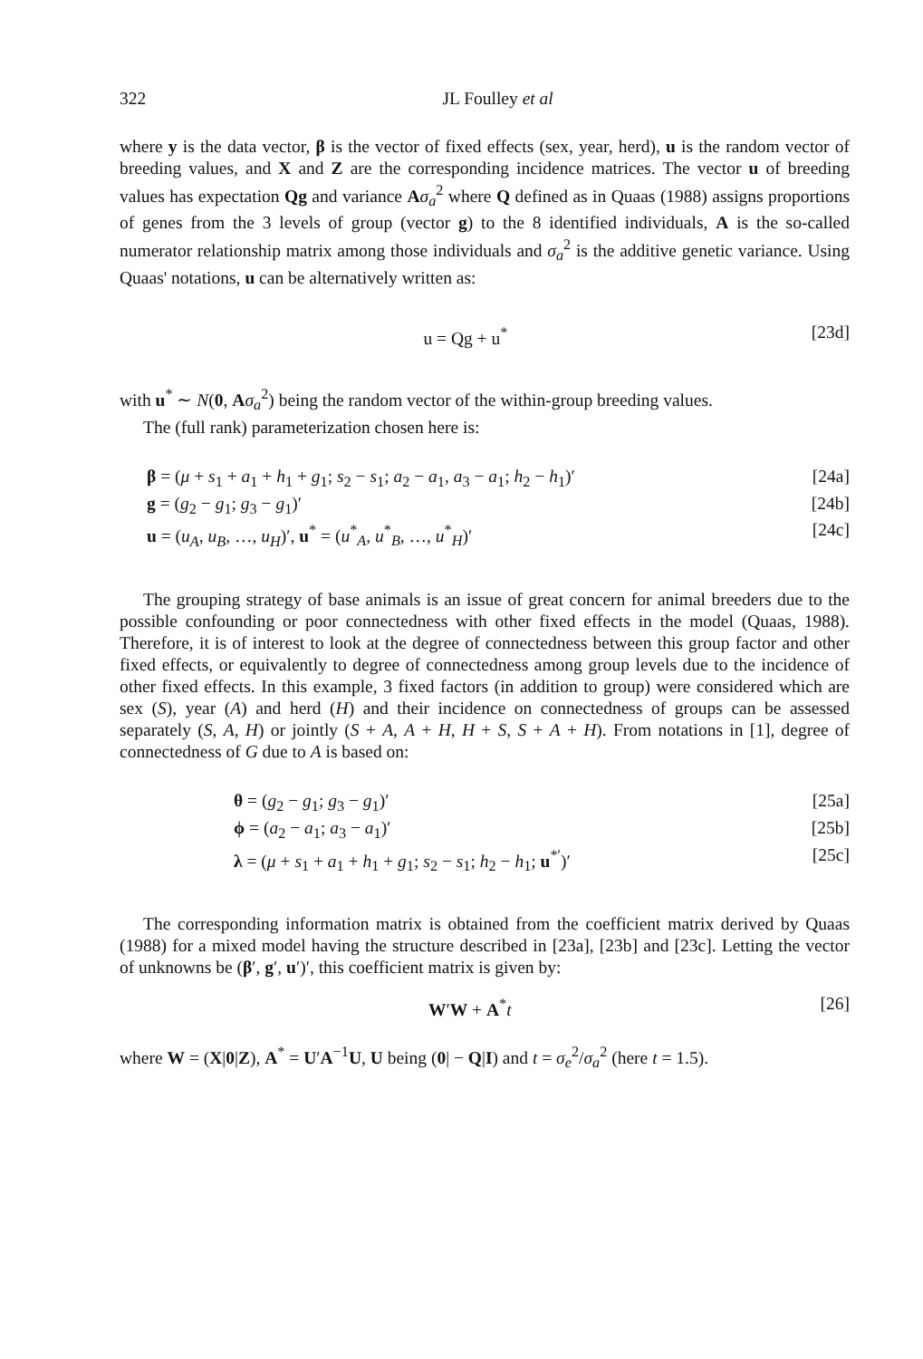322
JL Foulley et al
where y is the data vector, β is the vector of fixed effects (sex, year, herd), u is the random vector of breeding values, and X and Z are the corresponding incidence matrices. The vector u of breeding values has expectation Qg and variance Aσ<sub>a</sub><sup>2</sup> where Q defined as in Quaas (1988) assigns proportions of genes from the 3 levels of group (vector g) to the 8 identified individuals, A is the so-called numerator relationship matrix among those individuals and σ<sub>a</sub><sup>2</sup> is the additive genetic variance. Using Quaas' notations, u can be alternatively written as:
u = Qg + u<sup>*</sup> [23d]
with u<sup>*</sup> ∼ N(0, Aσ<sub>a</sub><sup>2</sup>) being the random vector of the within-group breeding values.
The (full rank) parameterization chosen here is:
β = (μ + s<sub>1</sub> + a<sub>1</sub> + h<sub>1</sub> + g<sub>1</sub>; s<sub>2</sub> − s<sub>1</sub>; a<sub>2</sub> − a<sub>1</sub>, a<sub>3</sub> − a<sub>1</sub>; h<sub>2</sub> − h<sub>1</sub>)′ [24a]
g = (g<sub>2</sub> − g<sub>1</sub>; g<sub>3</sub> − g<sub>1</sub>)′ [24b]
u = (u<sub>A</sub>, u<sub>B</sub>, …, u<sub>H</sub>)′, u<sup>*</sup> = (u<sup>*</sup><sub>A</sub>, u<sup>*</sup><sub>B</sub>, …, u<sup>*</sup><sub>H</sub>)′ [24c]
The grouping strategy of base animals is an issue of great concern for animal breeders due to the possible confounding or poor connectedness with other fixed effects in the model (Quaas, 1988). Therefore, it is of interest to look at the degree of connectedness between this group factor and other fixed effects, or equivalently to degree of connectedness among group levels due to the incidence of other fixed effects. In this example, 3 fixed factors (in addition to group) were considered which are sex (S), year (A) and herd (H) and their incidence on connectedness of groups can be assessed separately (S, A, H) or jointly (S + A, A + H, H + S, S + A + H). From notations in [1], degree of connectedness of G due to A is based on:
θ = (g<sub>2</sub> − g<sub>1</sub>; g<sub>3</sub> − g<sub>1</sub>)′ [25a]
ϕ = (a<sub>2</sub> − a<sub>1</sub>; a<sub>3</sub> − a<sub>1</sub>)′ [25b]
λ = (μ + s<sub>1</sub> + a<sub>1</sub> + h<sub>1</sub> + g<sub>1</sub>; s<sub>2</sub> − s<sub>1</sub>; h<sub>2</sub> − h<sub>1</sub>; u<sup>*′</sup>)′ [25c]
The corresponding information matrix is obtained from the coefficient matrix derived by Quaas (1988) for a mixed model having the structure described in [23a], [23b] and [23c]. Letting the vector of unknowns be (β′, g′, u′)′, this coefficient matrix is given by:
W′W + A<sup>*</sup>t [26]
where W = (X|0|Z), A<sup>*</sup> = U′A<sup>−1</sup>U, U being (0| − Q|I) and t = σ<sub>e</sub><sup>2</sup>/σ<sub>a</sub><sup>2</sup> (here t = 1.5).